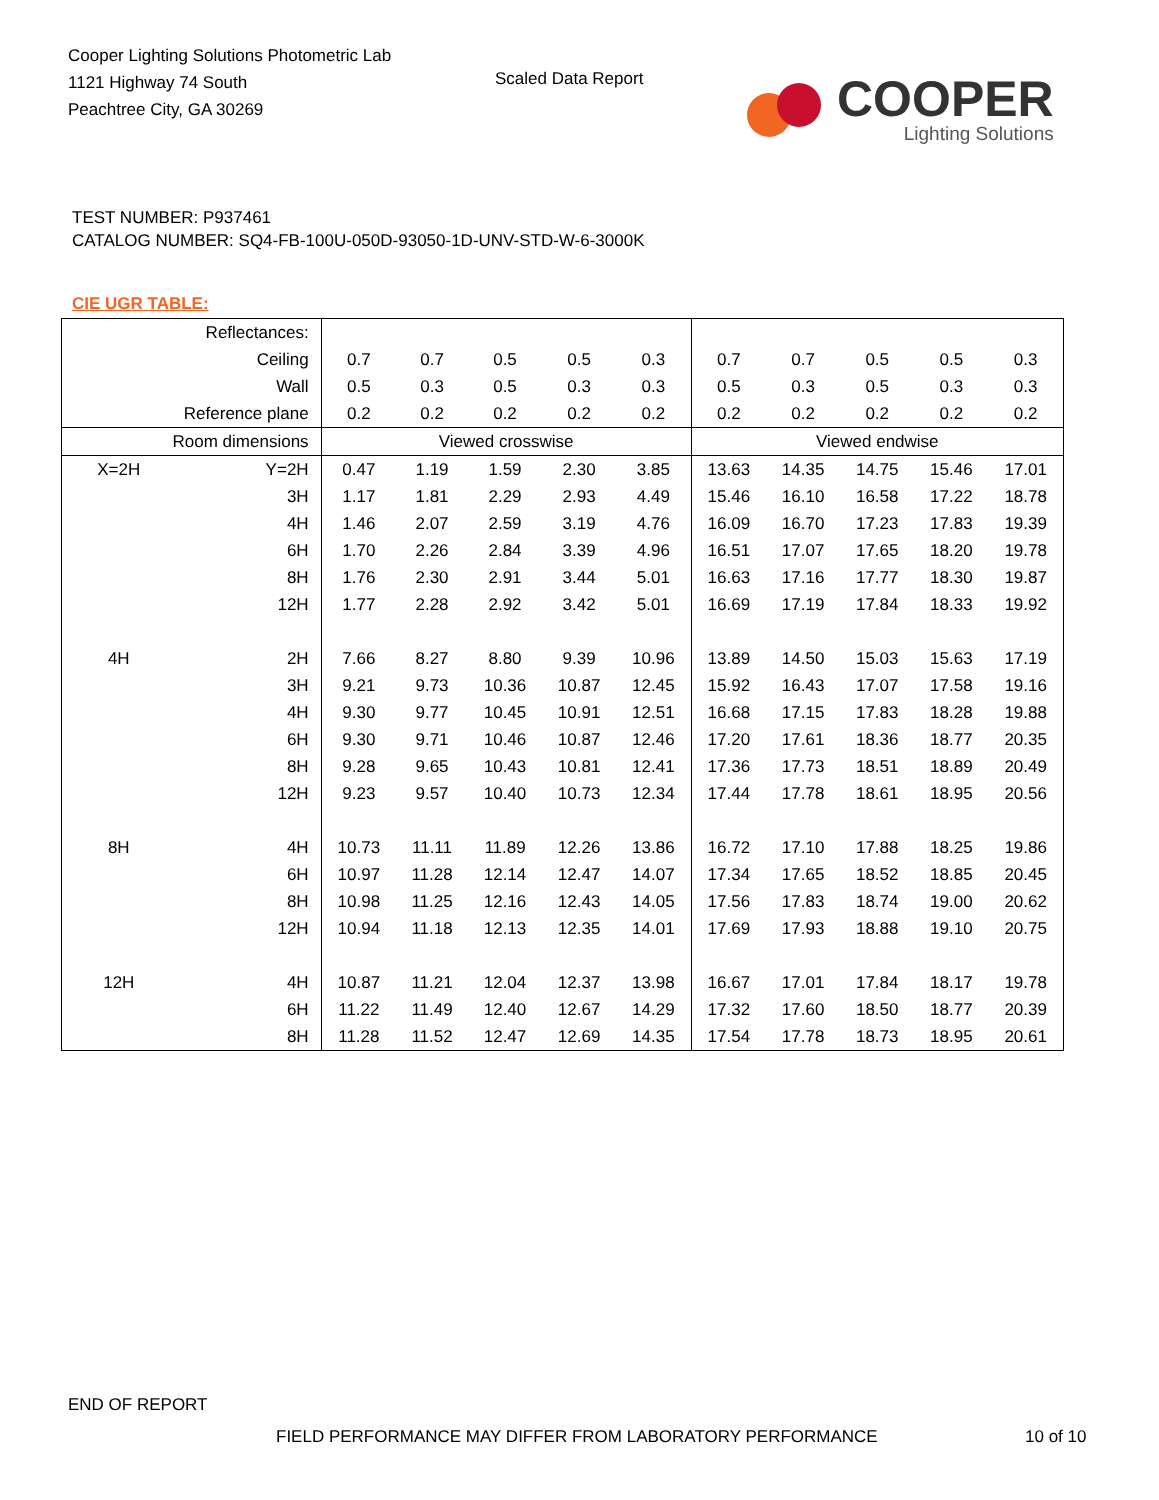Cooper Lighting Solutions Photometric Lab
1121 Highway 74 South
Peachtree City, GA 30269
Scaled Data Report
COOPER
Lighting Solutions
TEST NUMBER: P937461
CATALOG NUMBER: SQ4-FB-100U-050D-93050-1D-UNV-STD-W-6-3000K
CIE UGR TABLE:
| Reflectances: | | | | | | | | | | | |
| Ceiling | | 0.7 | 0.7 | 0.5 | 0.5 | 0.3 | 0.7 | 0.7 | 0.5 | 0.5 | 0.3 |
| Wall | | 0.5 | 0.3 | 0.5 | 0.3 | 0.3 | 0.5 | 0.3 | 0.5 | 0.3 | 0.3 |
| Reference plane | | 0.2 | 0.2 | 0.2 | 0.2 | 0.2 | 0.2 | 0.2 | 0.2 | 0.2 | 0.2 |
| Room dimensions | | Viewed crosswise | | | | | Viewed endwise | | | | |
| X=2H | Y=2H | 0.47 | 1.19 | 1.59 | 2.30 | 3.85 | 13.63 | 14.35 | 14.75 | 15.46 | 17.01 |
| | 3H | 1.17 | 1.81 | 2.29 | 2.93 | 4.49 | 15.46 | 16.10 | 16.58 | 17.22 | 18.78 |
| | 4H | 1.46 | 2.07 | 2.59 | 3.19 | 4.76 | 16.09 | 16.70 | 17.23 | 17.83 | 19.39 |
| | 6H | 1.70 | 2.26 | 2.84 | 3.39 | 4.96 | 16.51 | 17.07 | 17.65 | 18.20 | 19.78 |
| | 8H | 1.76 | 2.30 | 2.91 | 3.44 | 5.01 | 16.63 | 17.16 | 17.77 | 18.30 | 19.87 |
| | 12H | 1.77 | 2.28 | 2.92 | 3.42 | 5.01 | 16.69 | 17.19 | 17.84 | 18.33 | 19.92 |
| 4H | 2H | 7.66 | 8.27 | 8.80 | 9.39 | 10.96 | 13.89 | 14.50 | 15.03 | 15.63 | 17.19 |
| | 3H | 9.21 | 9.73 | 10.36 | 10.87 | 12.45 | 15.92 | 16.43 | 17.07 | 17.58 | 19.16 |
| | 4H | 9.30 | 9.77 | 10.45 | 10.91 | 12.51 | 16.68 | 17.15 | 17.83 | 18.28 | 19.88 |
| | 6H | 9.30 | 9.71 | 10.46 | 10.87 | 12.46 | 17.20 | 17.61 | 18.36 | 18.77 | 20.35 |
| | 8H | 9.28 | 9.65 | 10.43 | 10.81 | 12.41 | 17.36 | 17.73 | 18.51 | 18.89 | 20.49 |
| | 12H | 9.23 | 9.57 | 10.40 | 10.73 | 12.34 | 17.44 | 17.78 | 18.61 | 18.95 | 20.56 |
| 8H | 4H | 10.73 | 11.11 | 11.89 | 12.26 | 13.86 | 16.72 | 17.10 | 17.88 | 18.25 | 19.86 |
| | 6H | 10.97 | 11.28 | 12.14 | 12.47 | 14.07 | 17.34 | 17.65 | 18.52 | 18.85 | 20.45 |
| | 8H | 10.98 | 11.25 | 12.16 | 12.43 | 14.05 | 17.56 | 17.83 | 18.74 | 19.00 | 20.62 |
| | 12H | 10.94 | 11.18 | 12.13 | 12.35 | 14.01 | 17.69 | 17.93 | 18.88 | 19.10 | 20.75 |
| 12H | 4H | 10.87 | 11.21 | 12.04 | 12.37 | 13.98 | 16.67 | 17.01 | 17.84 | 18.17 | 19.78 |
| | 6H | 11.22 | 11.49 | 12.40 | 12.67 | 14.29 | 17.32 | 17.60 | 18.50 | 18.77 | 20.39 |
| | 8H | 11.28 | 11.52 | 12.47 | 12.69 | 14.35 | 17.54 | 17.78 | 18.73 | 18.95 | 20.61 |
END OF REPORT
FIELD PERFORMANCE MAY DIFFER FROM LABORATORY PERFORMANCE
10 of 10